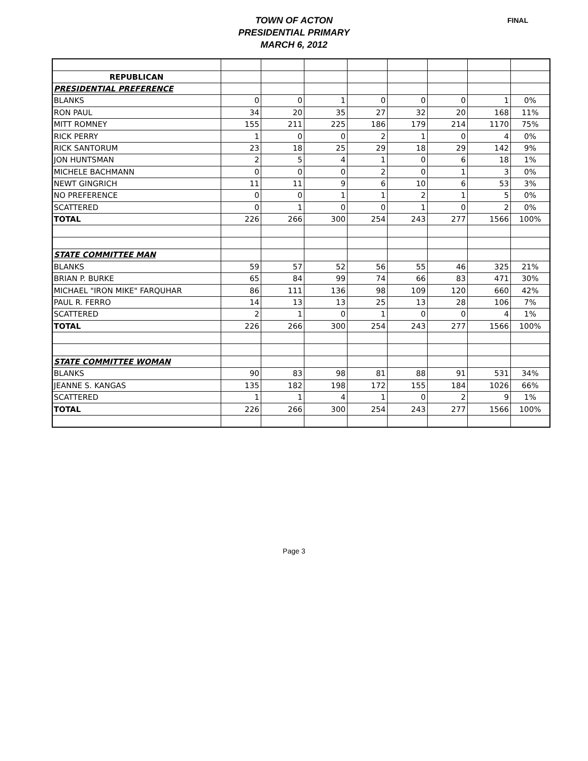TOWN OF ACTON
PRESIDENTIAL PRIMARY
MARCH 6, 2012
FINAL
| REPUBLICAN | | | | | | | | |
| PRESIDENTIAL PREFERENCE | | | | | | | | |
| BLANKS | 0 | 0 | 1 | 0 | 0 | 0 | 1 | 0% |
| RON PAUL | 34 | 20 | 35 | 27 | 32 | 20 | 168 | 11% |
| MITT ROMNEY | 155 | 211 | 225 | 186 | 179 | 214 | 1170 | 75% |
| RICK PERRY | 1 | 0 | 0 | 2 | 1 | 0 | 4 | 0% |
| RICK SANTORUM | 23 | 18 | 25 | 29 | 18 | 29 | 142 | 9% |
| JON HUNTSMAN | 2 | 5 | 4 | 1 | 0 | 6 | 18 | 1% |
| MICHELE BACHMANN | 0 | 0 | 0 | 2 | 0 | 1 | 3 | 0% |
| NEWT GINGRICH | 11 | 11 | 9 | 6 | 10 | 6 | 53 | 3% |
| NO PREFERENCE | 0 | 0 | 1 | 1 | 2 | 1 | 5 | 0% |
| SCATTERED | 0 | 1 | 0 | 0 | 1 | 0 | 2 | 0% |
| TOTAL | 226 | 266 | 300 | 254 | 243 | 277 | 1566 | 100% |
| STATE COMMITTEE MAN | | | | | | | | |
| BLANKS | 59 | 57 | 52 | 56 | 55 | 46 | 325 | 21% |
| BRIAN P. BURKE | 65 | 84 | 99 | 74 | 66 | 83 | 471 | 30% |
| MICHAEL "IRON MIKE" FARQUHAR | 86 | 111 | 136 | 98 | 109 | 120 | 660 | 42% |
| PAUL R. FERRO | 14 | 13 | 13 | 25 | 13 | 28 | 106 | 7% |
| SCATTERED | 2 | 1 | 0 | 1 | 0 | 0 | 4 | 1% |
| TOTAL | 226 | 266 | 300 | 254 | 243 | 277 | 1566 | 100% |
| STATE COMMITTEE WOMAN | | | | | | | | |
| BLANKS | 90 | 83 | 98 | 81 | 88 | 91 | 531 | 34% |
| JEANNE S. KANGAS | 135 | 182 | 198 | 172 | 155 | 184 | 1026 | 66% |
| SCATTERED | 1 | 1 | 4 | 1 | 0 | 2 | 9 | 1% |
| TOTAL | 226 | 266 | 300 | 254 | 243 | 277 | 1566 | 100% |
Page 3